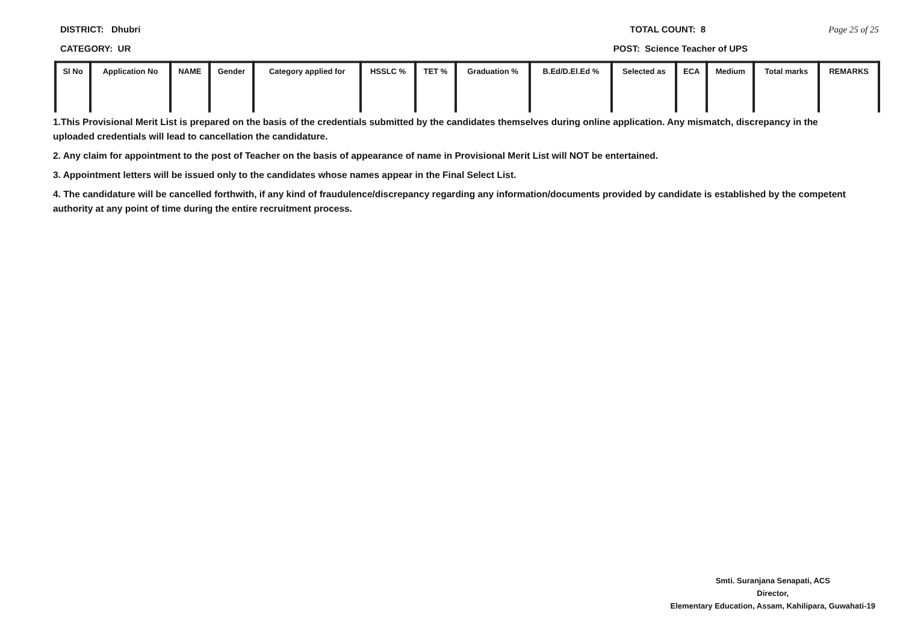DISTRICT: Dhubri TOTAL COUNT: 8 Page 25 of 25
CATEGORY: UR POST: Science Teacher of UPS
| Sl No | Application No | NAME | Gender | Category applied for | HSSLC % | TET % | Graduation % | B.Ed/D.El.Ed % | Selected as | ECA | Medium | Total marks | REMARKS |
| --- | --- | --- | --- | --- | --- | --- | --- | --- | --- | --- | --- | --- | --- |
1.This Provisional Merit List is prepared on the basis of the credentials submitted by the candidates themselves during online application. Any mismatch, discrepancy in the uploaded credentials will lead to cancellation the candidature.
2. Any claim for appointment to the post of Teacher on the basis of appearance of name in Provisional Merit List will NOT be entertained.
3. Appointment letters will be issued only to the candidates whose names appear in the Final Select List.
4. The candidature will be cancelled forthwith, if any kind of fraudulence/discrepancy regarding any information/documents provided by candidate is established by the competent authority at any point of time during the entire recruitment process.
Smti. Suranjana Senapati, ACS
Director,
Elementary Education, Assam, Kahilipara, Guwahati-19